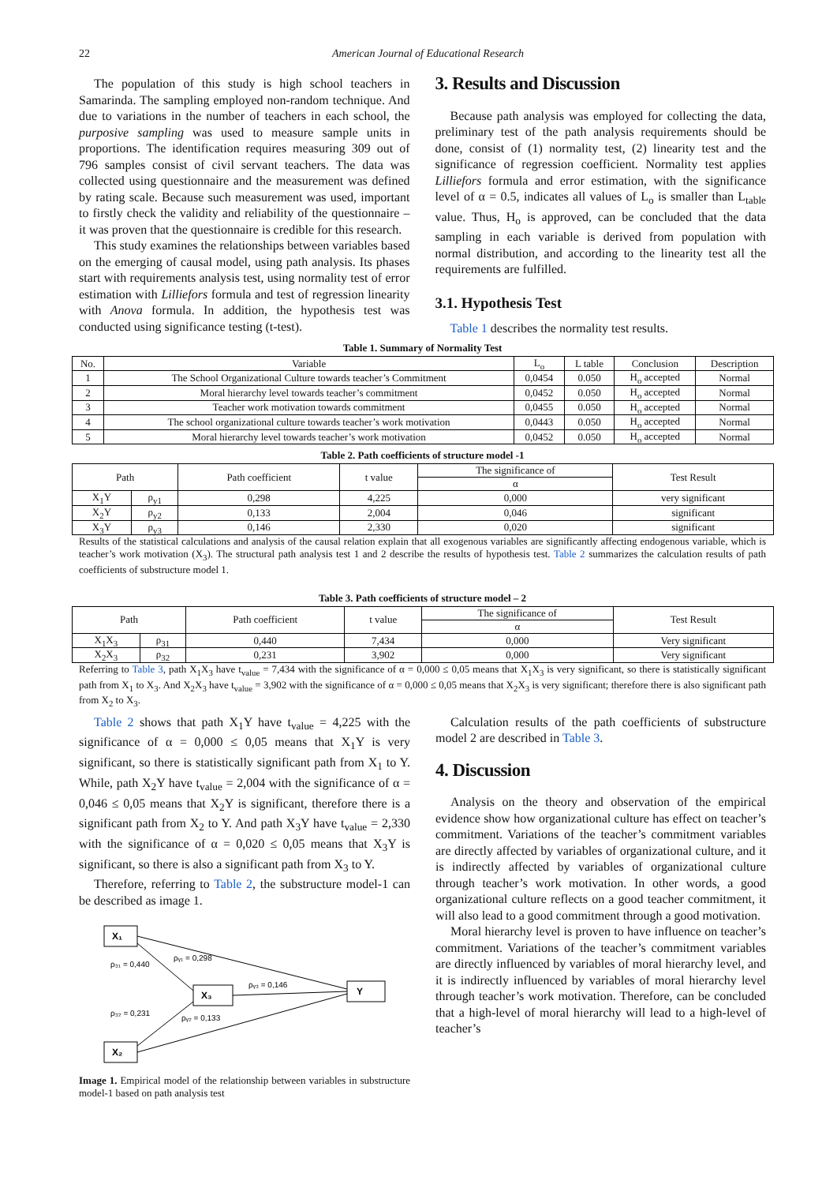22 American Journal of Educational Research
The population of this study is high school teachers in Samarinda. The sampling employed non-random technique. And due to variations in the number of teachers in each school, the purposive sampling was used to measure sample units in proportions. The identification requires measuring 309 out of 796 samples consist of civil servant teachers. The data was collected using questionnaire and the measurement was defined by rating scale. Because such measurement was used, important to firstly check the validity and reliability of the questionnaire – it was proven that the questionnaire is credible for this research.
This study examines the relationships between variables based on the emerging of causal model, using path analysis. Its phases start with requirements analysis test, using normality test of error estimation with Lilliefors formula and test of regression linearity with Anova formula. In addition, the hypothesis test was conducted using significance testing (t-test).
3. Results and Discussion
Because path analysis was employed for collecting the data, preliminary test of the path analysis requirements should be done, consist of (1) normality test, (2) linearity test and the significance of regression coefficient. Normality test applies Lilliefors formula and error estimation, with the significance level of α = 0.5, indicates all values of L<sub>o</sub> is smaller than L<sub>table</sub> value. Thus, H<sub>o</sub> is approved, can be concluded that the data sampling in each variable is derived from population with normal distribution, and according to the linearity test all the requirements are fulfilled.
3.1. Hypothesis Test
Table 1 describes the normality test results.
Table 1. Summary of Normality Test
| No. | Variable | L<sub>o</sub> | L table | Conclusion | Description |
| --- | --- | --- | --- | --- | --- |
| 1 | The School Organizational Culture towards teacher’s Commitment | 0,0454 | 0.050 | H<sub>o</sub> accepted | Normal |
| 2 | Moral hierarchy level towards teacher’s commitment | 0,0452 | 0.050 | H<sub>o</sub> accepted | Normal |
| 3 | Teacher work motivation towards commitment | 0,0455 | 0.050 | H<sub>o</sub> accepted | Normal |
| 4 | The school organizational culture towards teacher’s work motivation | 0,0443 | 0.050 | H<sub>o</sub> accepted | Normal |
| 5 | Moral hierarchy level towards teacher’s work motivation | 0,0452 | 0.050 | H<sub>o</sub> accepted | Normal |
Table 2. Path coefficients of structure model -1
| Path | | Path coefficient | t value | The significance of | Test Result |
| --- | --- | --- | --- | --- | --- |
| | | | | α | |
| X<sub>1</sub>Y | ρ<sub>y1</sub> | 0,298 | 4,225 | 0,000 | very significant |
| X<sub>2</sub>Y | ρ<sub>y2</sub> | 0,133 | 2,004 | 0,046 | significant |
| X<sub>3</sub>Y | ρ<sub>y3</sub> | 0,146 | 2,330 | 0,020 | significant |
Results of the statistical calculations and analysis of the causal relation explain that all exogenous variables are significantly affecting endogenous variable, which is teacher’s work motivation (X<sub>3</sub>). The structural path analysis test 1 and 2 describe the results of hypothesis test. Table 2 summarizes the calculation results of path coefficients of substructure model 1.
Table 3. Path coefficients of structure model – 2
| Path | | Path coefficient | t value | The significance of | Test Result |
| --- | --- | --- | --- | --- | --- |
| | | | | α | |
| X<sub>1</sub>X<sub>3</sub> | ρ<sub>31</sub> | 0,440 | 7,434 | 0,000 | Very significant |
| X<sub>2</sub>X<sub>3</sub> | ρ<sub>32</sub> | 0,231 | 3,902 | 0,000 | Very significant |
Referring to Table 3, path X<sub>1</sub>X<sub>3</sub> have t<sub>value</sub> = 7,434 with the significance of α = 0,000 ≤ 0,05 means that X<sub>1</sub>X<sub>3</sub> is very significant, so there is statistically significant path from X<sub>1</sub> to X<sub>3</sub>. And X<sub>2</sub>X<sub>3</sub> have t<sub>value</sub> = 3,902 with the significance of α = 0,000 ≤ 0,05 means that X<sub>2</sub>X<sub>3</sub> is very significant; therefore there is also significant path from X<sub>2</sub> to X<sub>3</sub>.
Table 2 shows that path X<sub>1</sub>Y have t<sub>value</sub> = 4,225 with the significance of α = 0,000 ≤ 0,05 means that X<sub>1</sub>Y is very significant, so there is statistically significant path from X<sub>1</sub> to Y. While, path X<sub>2</sub>Y have t<sub>value</sub> = 2,004 with the significance of α = 0,046 ≤ 0,05 means that X<sub>2</sub>Y is significant, therefore there is a significant path from X<sub>2</sub> to Y. And path X<sub>3</sub>Y have t<sub>value</sub> = 2,330 with the significance of α = 0,020 ≤ 0,05 means that X<sub>3</sub>Y is significant, so there is also a significant path from X<sub>3</sub> to Y.
Therefore, referring to Table 2, the substructure model-1 can be described as image 1.
X₁
X₂
X₃
Y
ρ₃₁ = 0,440
ρᵧ₁ = 0,298
ρᵧ₃ = 0,146
ρ₃₂ = 0,231
ρᵧ₂ = 0,133
Image 1. Empirical model of the relationship between variables in substructure model-1 based on path analysis test
Calculation results of the path coefficients of substructure model 2 are described in Table 3.
4. Discussion
Analysis on the theory and observation of the empirical evidence show how organizational culture has effect on teacher’s commitment. Variations of the teacher’s commitment variables are directly affected by variables of organizational culture, and it is indirectly affected by variables of organizational culture through teacher’s work motivation. In other words, a good organizational culture reflects on a good teacher commitment, it will also lead to a good commitment through a good motivation.
Moral hierarchy level is proven to have influence on teacher’s commitment. Variations of the teacher’s commitment variables are directly influenced by variables of moral hierarchy level, and it is indirectly influenced by variables of moral hierarchy level through teacher’s work motivation. Therefore, can be concluded that a high-level of moral hierarchy will lead to a high-level of teacher’s